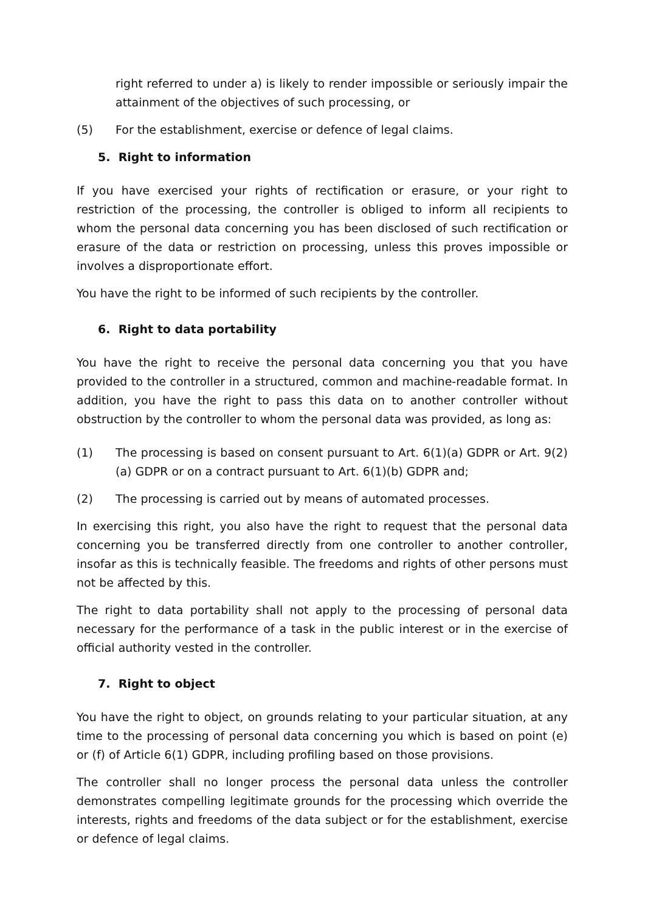right referred to under a) is likely to render impossible or seriously impair the attainment of the objectives of such processing, or
(5) For the establishment, exercise or defence of legal claims.
5. Right to information
If you have exercised your rights of rectification or erasure, or your right to restriction of the processing, the controller is obliged to inform all recipients to whom the personal data concerning you has been disclosed of such rectification or erasure of the data or restriction on processing, unless this proves impossible or involves a disproportionate effort.
You have the right to be informed of such recipients by the controller.
6. Right to data portability
You have the right to receive the personal data concerning you that you have provided to the controller in a structured, common and machine-readable format. In addition, you have the right to pass this data on to another controller without obstruction by the controller to whom the personal data was provided, as long as:
(1) The processing is based on consent pursuant to Art. 6(1)(a) GDPR or Art. 9(2)(a) GDPR or on a contract pursuant to Art. 6(1)(b) GDPR and;
(2) The processing is carried out by means of automated processes.
In exercising this right, you also have the right to request that the personal data concerning you be transferred directly from one controller to another controller, insofar as this is technically feasible. The freedoms and rights of other persons must not be affected by this.
The right to data portability shall not apply to the processing of personal data necessary for the performance of a task in the public interest or in the exercise of official authority vested in the controller.
7. Right to object
You have the right to object, on grounds relating to your particular situation, at any time to the processing of personal data concerning you which is based on point (e) or (f) of Article 6(1) GDPR, including profiling based on those provisions.
The controller shall no longer process the personal data unless the controller demonstrates compelling legitimate grounds for the processing which override the interests, rights and freedoms of the data subject or for the establishment, exercise or defence of legal claims.